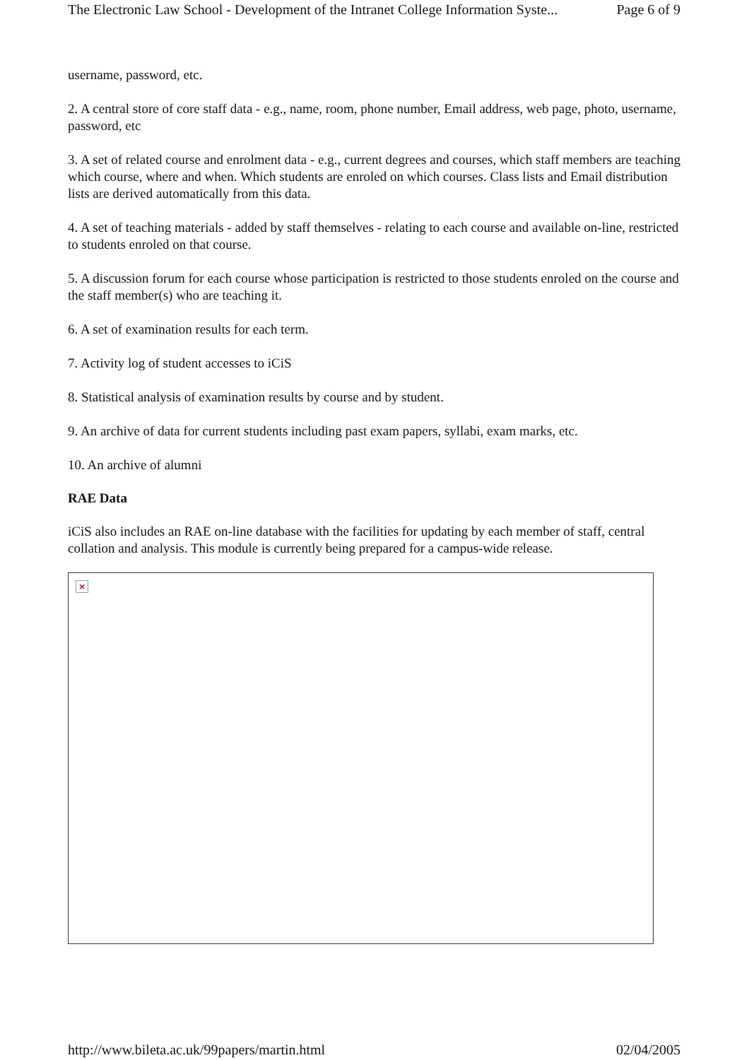The Electronic Law School - Development of the Intranet College Information Syste... Page 6 of 9
username, password, etc.
2. A central store of core staff data - e.g., name, room, phone number, Email address, web page, photo, username, password, etc
3. A set of related course and enrolment data - e.g., current degrees and courses, which staff members are teaching which course, where and when. Which students are enroled on which courses. Class lists and Email distribution lists are derived automatically from this data.
4. A set of teaching materials - added by staff themselves - relating to each course and available on-line, restricted to students enroled on that course.
5. A discussion forum for each course whose participation is restricted to those students enroled on the course and the staff member(s) who are teaching it.
6. A set of examination results for each term.
7. Activity log of student accesses to iCiS
8. Statistical analysis of examination results by course and by student.
9. An archive of data for current students including past exam papers, syllabi, exam marks, etc.
10. An archive of alumni
RAE Data
iCiS also includes an RAE on-line database with the facilities for updating by each member of staff, central collation and analysis. This module is currently being prepared for a campus-wide release.
×
http://www.bileta.ac.uk/99papers/martin.html 02/04/2005